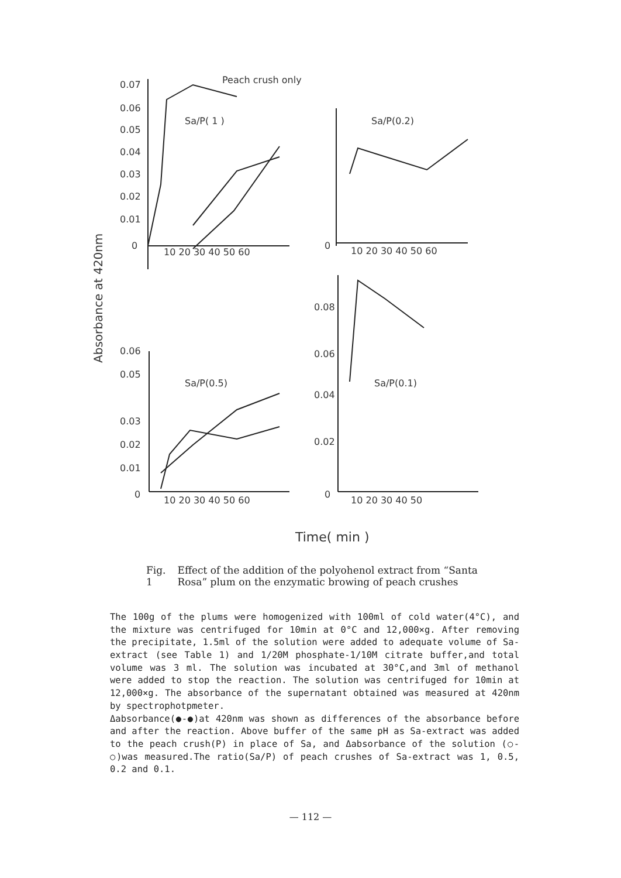Peach crush only
Sa/P( 1 )
Sa/P(0.2)
Sa/P(0.5)
Sa/P(0.1)
0.07
0.06
0.05
0.04
0.03
0.02
0.01
0
10 20 30 40 50 60
10 20 30 40 50 60
0
0.06
0.05
0.03
0.02
0.01
0
10 20 30 40 50 60
0
10 20 30 40 50
0.08
0.06
0.04
0.02
Absorbance at 420nm
Time( min )
Fig. 1 Effect of the addition of the polyohenol extract from “Santa Rosa” plum on the enzymatic browing of peach crushes
The 100g of the plums were homogenized with 100ml of cold water(4°C), and the mixture was centrifuged for 10min at 0°C and 12,000×g. After removing the precipitate, 1.5ml of the solution were added to adequate volume of Sa- extract (see Table 1) and 1/20M phosphate-1/10M citrate buffer,and total volume was 3 ml. The solution was incubated at 30°C,and 3ml of methanol were added to stop the reaction. The solution was centrifuged for 10min at 12,000×g. The absorbance of the supernatant obtained was measured at 420nm by spectrophotpmeter.
Δabsorbance(●-●)at 420nm was shown as differences of the absorbance before and after the reaction. Above buffer of the same pH as Sa-extract was added to the peach crush(P) in place of Sa, and Δabsorbance of the solution (○-○)was measured.The ratio(Sa/P) of peach crushes of Sa-extract was 1, 0.5, 0.2 and 0.1.
— 112 —